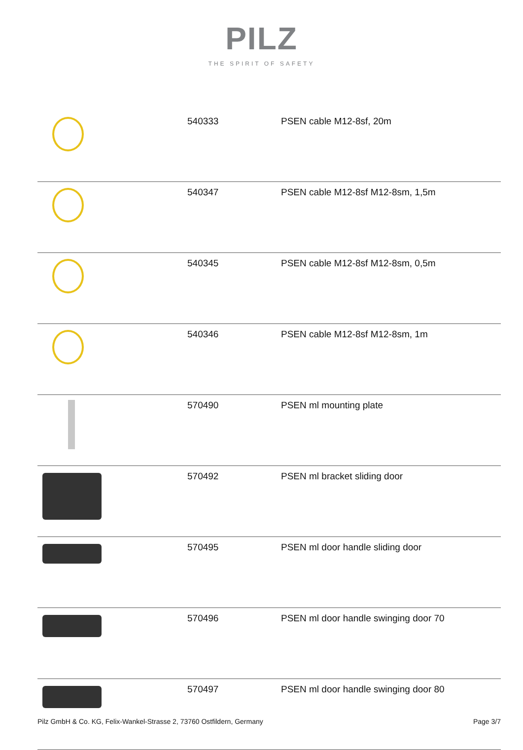PILZ
THE SPIRIT OF SAFETY
| | 540333 | PSEN cable M12-8sf, 20m |
| | 540347 | PSEN cable M12-8sf M12-8sm, 1,5m |
| | 540345 | PSEN cable M12-8sf M12-8sm, 0,5m |
| | 540346 | PSEN cable M12-8sf M12-8sm, 1m |
| | 570490 | PSEN ml mounting plate |
| | 570492 | PSEN ml bracket sliding door |
| | 570495 | PSEN ml door handle sliding door |
| | 570496 | PSEN ml door handle swinging door 70 |
| | 570497 | PSEN ml door handle swinging door 80 |
Pilz GmbH & Co. KG, Felix-Wankel-Strasse 2, 73760 Ostfildern, Germany Page 3/7